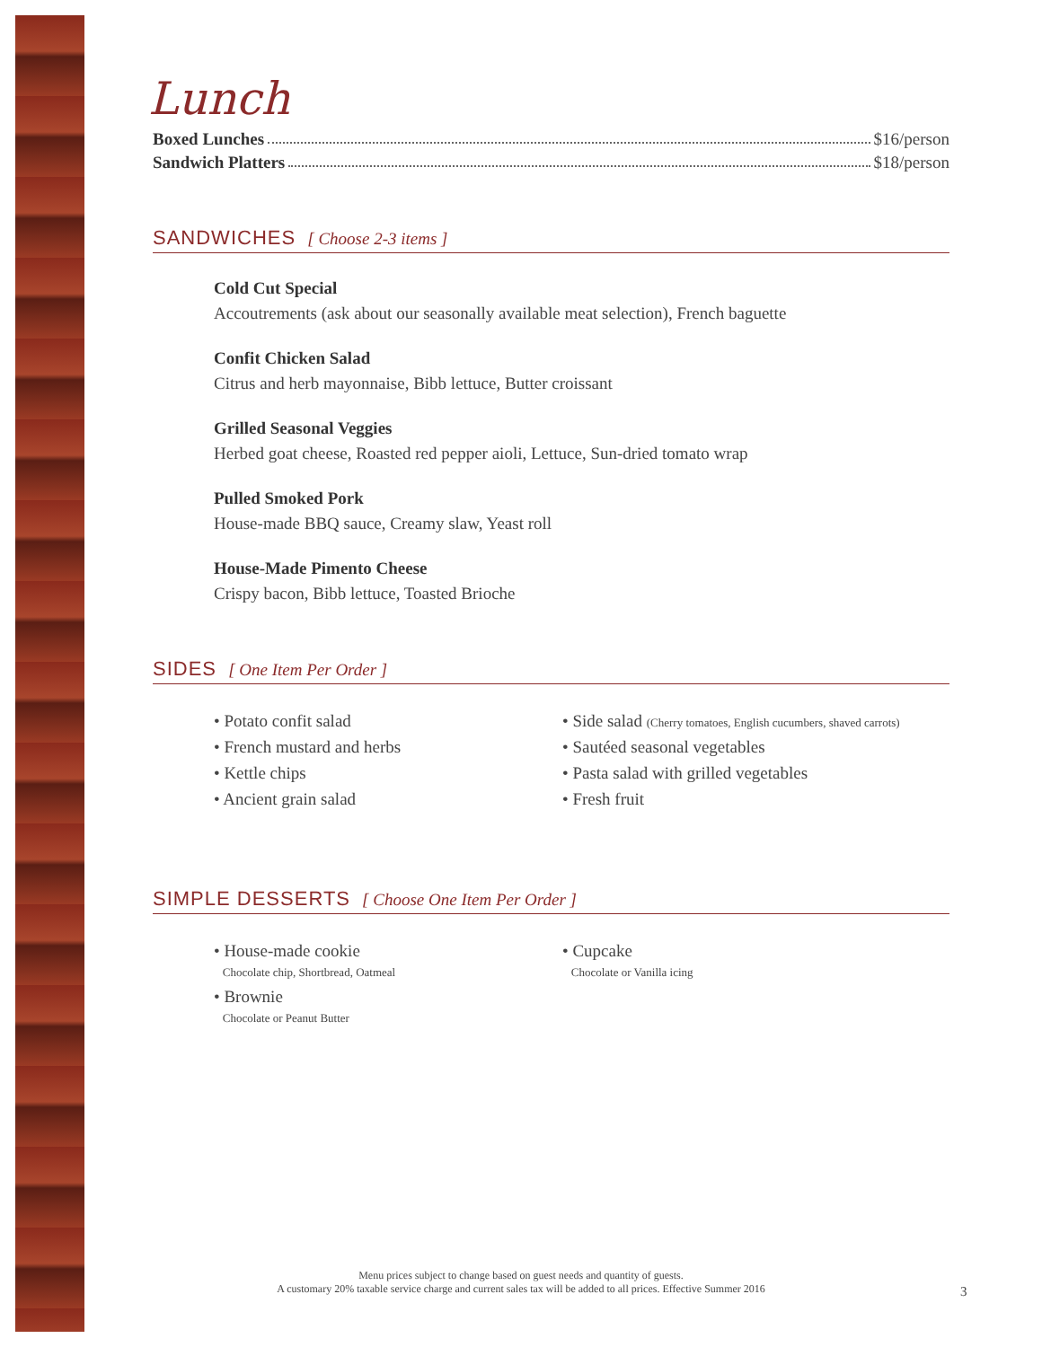Lunch
Boxed Lunches $16/person
Sandwich Platters $18/person
SANDWICHES [ Choose 2-3 items ]
Cold Cut Special
Accoutrements (ask about our seasonally available meat selection), French baguette
Confit Chicken Salad
Citrus and herb mayonnaise, Bibb lettuce, Butter croissant
Grilled Seasonal Veggies
Herbed goat cheese, Roasted red pepper aioli, Lettuce, Sun-dried tomato wrap
Pulled Smoked Pork
House-made BBQ sauce, Creamy slaw, Yeast roll
House-Made Pimento Cheese
Crispy bacon, Bibb lettuce, Toasted Brioche
SIDES [ One Item Per Order ]
• Potato confit salad
• French mustard and herbs
• Kettle chips
• Ancient grain salad
• Side salad (Cherry tomatoes, English cucumbers, shaved carrots)
• Sautéed seasonal vegetables
• Pasta salad with grilled vegetables
• Fresh fruit
SIMPLE DESSERTS [ Choose One Item Per Order ]
• House-made cookie
Chocolate chip, Shortbread, Oatmeal
• Brownie
Chocolate or Peanut Butter
• Cupcake
Chocolate or Vanilla icing
Menu prices subject to change based on guest needs and quantity of guests.
A customary 20% taxable service charge and current sales tax will be added to all prices. Effective Summer 2016
3